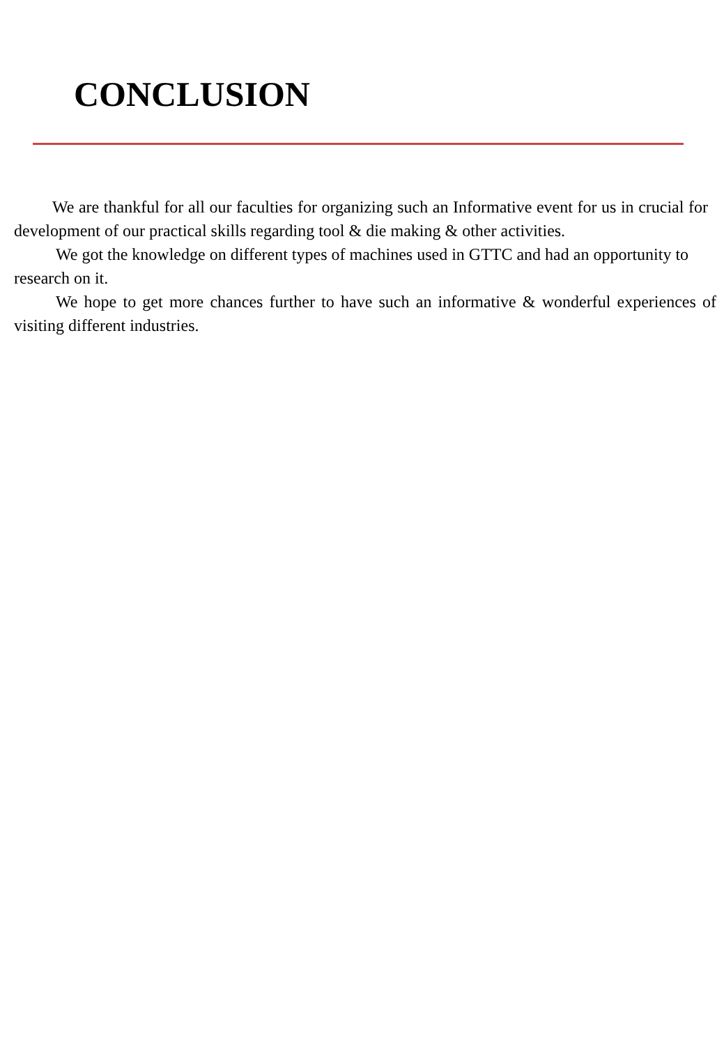CONCLUSION
We are thankful for all our faculties for organizing such an Informative event for us in crucial for development of our practical skills regarding tool & die making & other activities.
We got the knowledge on different types of machines used in GTTC and had an opportunity to research on it.
We hope to get more chances further to have such an informative & wonderful experiences of visiting different industries.